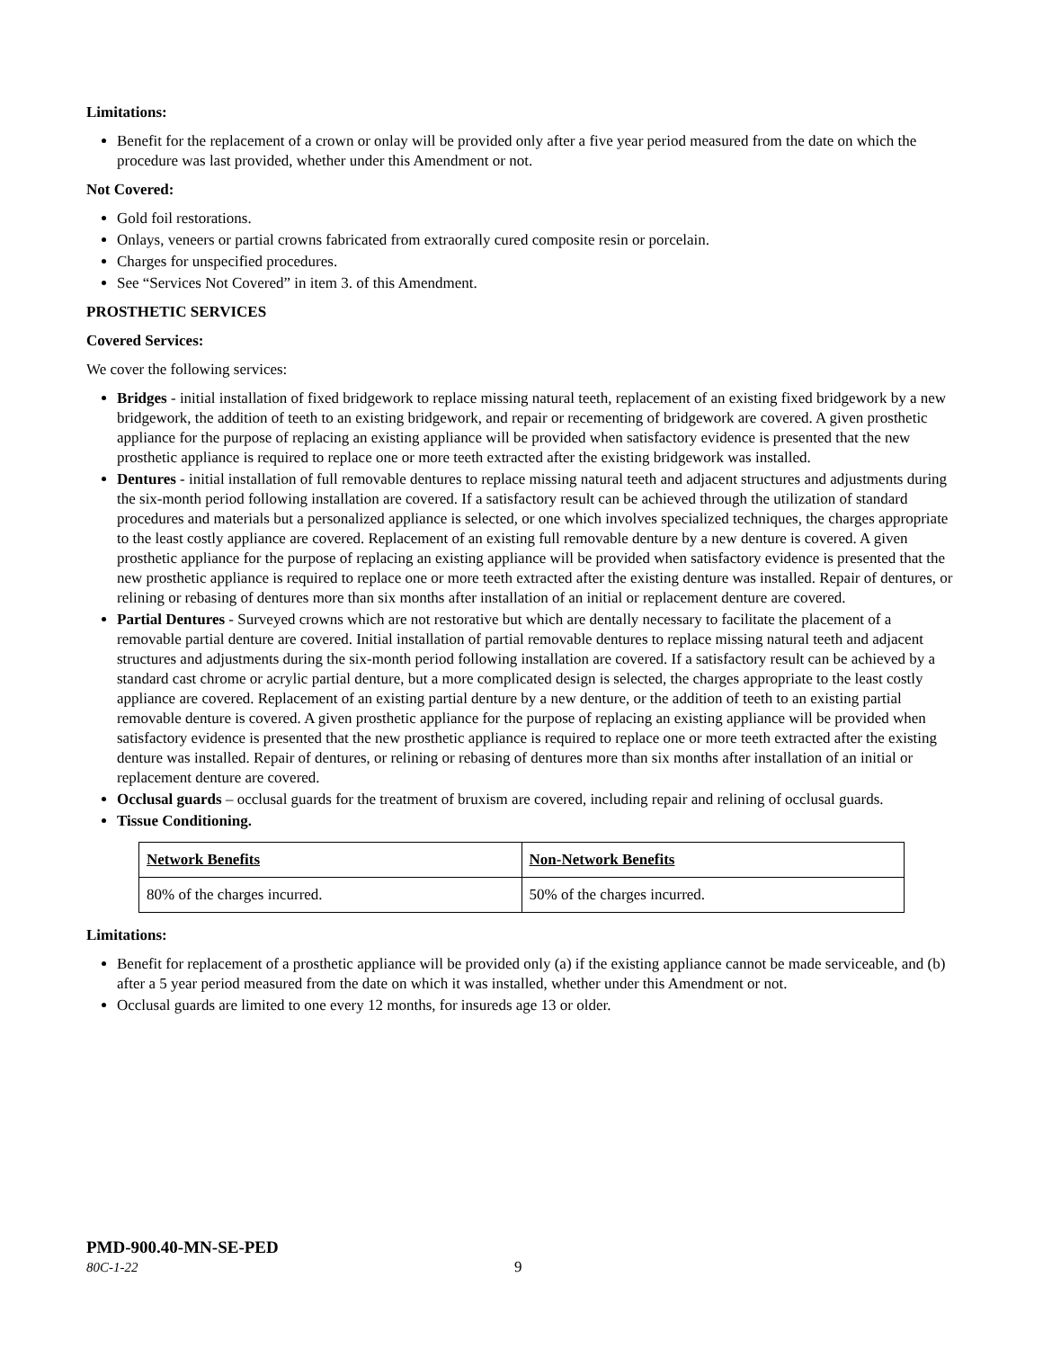Limitations:
Benefit for the replacement of a crown or onlay will be provided only after a five year period measured from the date on which the procedure was last provided, whether under this Amendment or not.
Not Covered:
Gold foil restorations.
Onlays, veneers or partial crowns fabricated from extraorally cured composite resin or porcelain.
Charges for unspecified procedures.
See “Services Not Covered” in item 3. of this Amendment.
PROSTHETIC SERVICES
Covered Services:
We cover the following services:
Bridges - initial installation of fixed bridgework to replace missing natural teeth, replacement of an existing fixed bridgework by a new bridgework, the addition of teeth to an existing bridgework, and repair or recementing of bridgework are covered. A given prosthetic appliance for the purpose of replacing an existing appliance will be provided when satisfactory evidence is presented that the new prosthetic appliance is required to replace one or more teeth extracted after the existing bridgework was installed.
Dentures - initial installation of full removable dentures to replace missing natural teeth and adjacent structures and adjustments during the six-month period following installation are covered. If a satisfactory result can be achieved through the utilization of standard procedures and materials but a personalized appliance is selected, or one which involves specialized techniques, the charges appropriate to the least costly appliance are covered. Replacement of an existing full removable denture by a new denture is covered. A given prosthetic appliance for the purpose of replacing an existing appliance will be provided when satisfactory evidence is presented that the new prosthetic appliance is required to replace one or more teeth extracted after the existing denture was installed. Repair of dentures, or relining or rebasing of dentures more than six months after installation of an initial or replacement denture are covered.
Partial Dentures - Surveyed crowns which are not restorative but which are dentally necessary to facilitate the placement of a removable partial denture are covered. Initial installation of partial removable dentures to replace missing natural teeth and adjacent structures and adjustments during the six-month period following installation are covered. If a satisfactory result can be achieved by a standard cast chrome or acrylic partial denture, but a more complicated design is selected, the charges appropriate to the least costly appliance are covered. Replacement of an existing partial denture by a new denture, or the addition of teeth to an existing partial removable denture is covered. A given prosthetic appliance for the purpose of replacing an existing appliance will be provided when satisfactory evidence is presented that the new prosthetic appliance is required to replace one or more teeth extracted after the existing denture was installed. Repair of dentures, or relining or rebasing of dentures more than six months after installation of an initial or replacement denture are covered.
Occlusal guards – occlusal guards for the treatment of bruxism are covered, including repair and relining of occlusal guards.
Tissue Conditioning.
| Network Benefits | Non-Network Benefits |
| --- | --- |
| 80% of the charges incurred. | 50% of the charges incurred. |
Limitations:
Benefit for replacement of a prosthetic appliance will be provided only (a) if the existing appliance cannot be made serviceable, and (b) after a 5 year period measured from the date on which it was installed, whether under this Amendment or not.
Occlusal guards are limited to one every 12 months, for insureds age 13 or older.
PMD-900.40-MN-SE-PED
80C-1-22 9